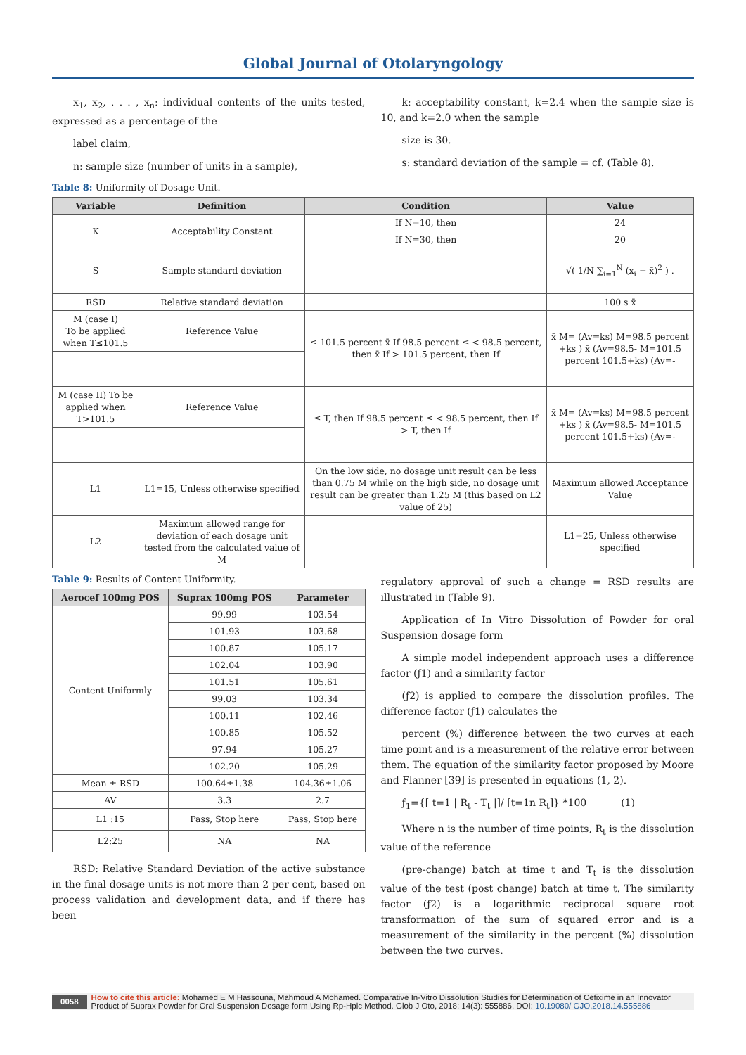Global Journal of Otolaryngology
x<sub>1</sub>, x<sub>2</sub>, . . . , x<sub>n</sub>: individual contents of the units tested, expressed as a percentage of the
label claim,
n: sample size (number of units in a sample),
k: acceptability constant, k=2.4 when the sample size is 10, and k=2.0 when the sample
size is 30.
s: standard deviation of the sample = cf. (Table 8).
Table 8: Uniformity of Dosage Unit.
| Variable | Definition | Condition | Value |
| --- | --- | --- | --- |
| K | Acceptability Constant | If N=10, then | 24 |
| | | If N=30, then | 20 |
| S | Sample standard deviation | | √( 1/N ∑<sub>i=1</sub><sup>N</sup> (x<sub>i</sub> − x̄)<sup>2</sup> ) . |
| RSD | Relative standard deviation | | 100 s x̄ |
| M (case I) To be applied when T≤101.5 | Reference Value | ≤ 101.5 percent x̄ If 98.5 percent ≤ < 98.5 percent, then x̄ If > 101.5 percent, then If | x̄ M= (Av=ks) M=98.5 percent +ks ) x̄ (Av=98.5- M=101.5 percent 101.5+ks) (Av=- |
| M (case II) To be applied when T>101.5 | Reference Value | ≤ T, then If 98.5 percent ≤ < 98.5 percent, then If > T, then If | x̄ M= (Av=ks) M=98.5 percent +ks ) x̄ (Av=98.5- M=101.5 percent 101.5+ks) (Av=- |
| L1 | L1=15, Unless otherwise specified | On the low side, no dosage unit result can be less than 0.75 M while on the high side, no dosage unit result can be greater than 1.25 M (this based on L2 value of 25) | Maximum allowed Acceptance Value |
| L2 | Maximum allowed range for deviation of each dosage unit tested from the calculated value of M | | L1=25, Unless otherwise specified |
Table 9: Results of Content Uniformity.
| Aerocef 100mg POS | Suprax 100mg POS | Parameter |
| --- | --- | --- |
| Content Uniformly | 99.99 | 103.54 |
| | 101.93 | 103.68 |
| | 100.87 | 105.17 |
| | 102.04 | 103.90 |
| | 101.51 | 105.61 |
| | 99.03 | 103.34 |
| | 100.11 | 102.46 |
| | 100.85 | 105.52 |
| | 97.94 | 105.27 |
| | 102.20 | 105.29 |
| Mean ± RSD | 100.64±1.38 | 104.36±1.06 |
| AV | 3.3 | 2.7 |
| L1 :15 | Pass, Stop here | Pass, Stop here |
| L2:25 | NA | NA |
RSD: Relative Standard Deviation of the active substance in the final dosage units is not more than 2 per cent, based on process validation and development data, and if there has been
regulatory approval of such a change = RSD results are illustrated in (Table 9).
Application of In Vitro Dissolution of Powder for oral Suspension dosage form
A simple model independent approach uses a difference factor (ƒ1) and a similarity factor
(ƒ2) is applied to compare the dissolution profiles. The difference factor (ƒ1) calculates the
percent (%) difference between the two curves at each time point and is a measurement of the relative error between them. The equation of the similarity factor proposed by Moore and Flanner [39] is presented in equations (1, 2).
ƒ<sub>1</sub>={[ t=1 | R<sub>t</sub> - T<sub>t</sub> |]/ [t=1n R<sub>t</sub>]} *100 (1)
Where n is the number of time points, R<sub>t</sub> is the dissolution value of the reference
(pre-change) batch at time t and T<sub>t</sub> is the dissolution value of the test (post change) batch at time t. The similarity factor (ƒ2) is a logarithmic reciprocal square root transformation of the sum of squared error and is a measurement of the similarity in the percent (%) dissolution between the two curves.
0058 How to cite this article: Mohamed E M Hassouna, Mahmoud A Mohamed. Comparative In-Vitro Dissolution Studies for Determination of Cefixime in an Innovator Product of Suprax Powder for Oral Suspension Dosage form Using Rp-Hplc Method. Glob J Oto, 2018; 14(3): 555886. DOI: 10.19080/ GJO.2018.14.555886